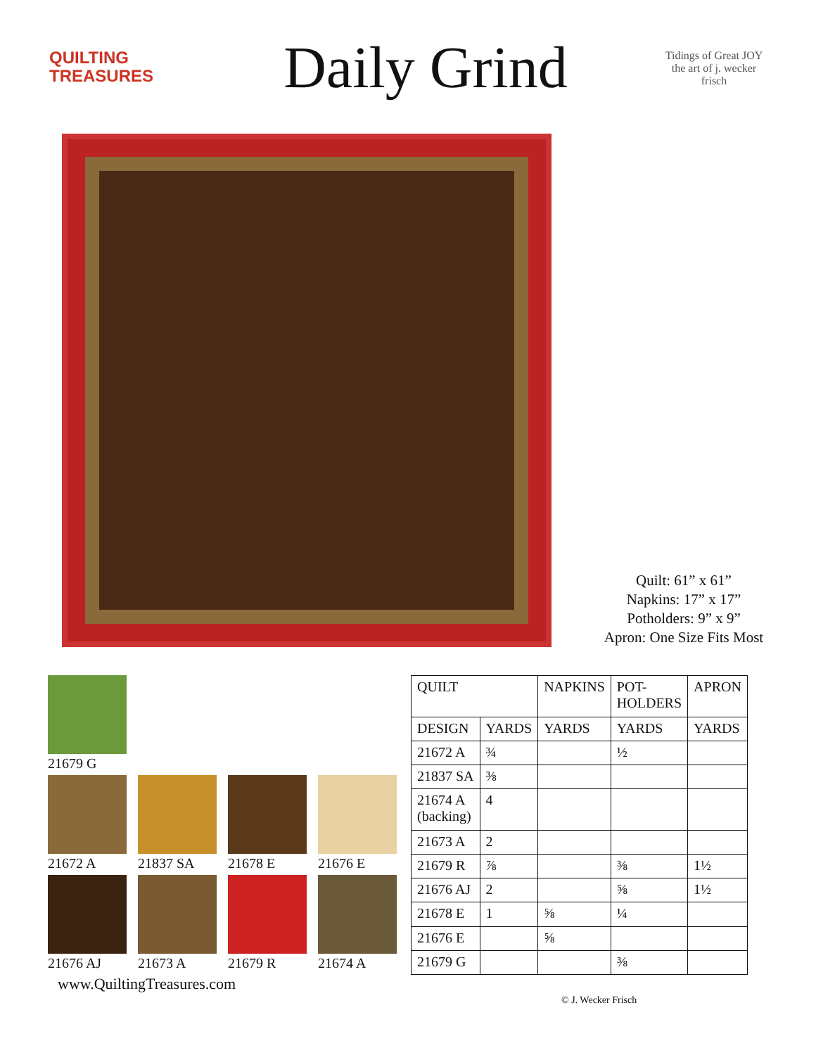QUILTING
TREASURES
Daily Grind
Tidings of Great JOY
the art of j. wecker frisch
Quilt: 61” x 61”
Napkins: 17” x 17”
Potholders: 9” x 9”
Apron: One Size Fits Most
21679 G
21672 A 21837 SA 21678 E 21676 E
21676 AJ 21673 A 21679 R 21674 A
| QUILT | | NAPKINS | POT- HOLDERS | APRON |
| --- | --- | --- | --- | --- |
| DESIGN | YARDS | YARDS | YARDS | YARDS |
| 21672 A | ¾ | | ½ | |
| 21837 SA | ⅜ | | | |
| 21674 A (backing) | 4 | | | |
| 21673 A | 2 | | | |
| 21679 R | ⅞ | | ⅜ | 1½ |
| 21676 AJ | 2 | | ⅝ | 1½ |
| 21678 E | 1 | ⅝ | ¼ | |
| 21676 E | | ⅝ | | |
| 21679 G | | | ⅜ | |
www.QuiltingTreasures.com
© J. Wecker Frisch